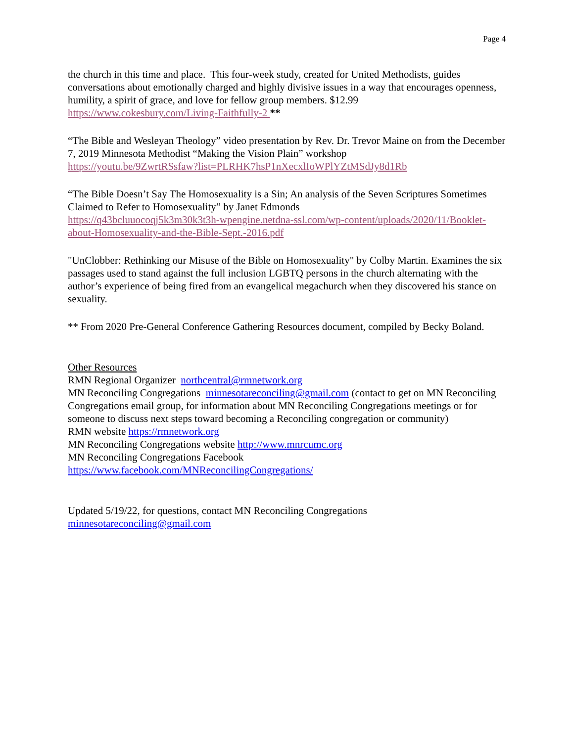Page 4
the church in this time and place. This four-week study, created for United Methodists, guides conversations about emotionally charged and highly divisive issues in a way that encourages openness, humility, a spirit of grace, and love for fellow group members. $12.99
https://www.cokesbury.com/Living-Faithfully-2 **
“The Bible and Wesleyan Theology” video presentation by Rev. Dr. Trevor Maine on from the December 7, 2019 Minnesota Methodist “Making the Vision Plain” workshop
https://youtu.be/9ZwrtRSsfaw?list=PLRHK7hsP1nXecxlIoWPlYZtMSdJy8d1Rb
“The Bible Doesn’t Say The Homosexuality is a Sin; An analysis of the Seven Scriptures Sometimes Claimed to Refer to Homosexuality” by Janet Edmonds
https://q43bcluuocoqj5k3m30k3t3h-wpengine.netdna-ssl.com/wp-content/uploads/2020/11/Booklet-about-Homosexuality-and-the-Bible-Sept.-2016.pdf
"UnClobber: Rethinking our Misuse of the Bible on Homosexuality" by Colby Martin. Examines the six passages used to stand against the full inclusion LGBTQ persons in the church alternating with the author’s experience of being fired from an evangelical megachurch when they discovered his stance on sexuality.
** From 2020 Pre-General Conference Gathering Resources document, compiled by Becky Boland.
Other Resources
RMN Regional Organizer northcentral@rmnetwork.org
MN Reconciling Congregations minnesotareconciling@gmail.com (contact to get on MN Reconciling Congregations email group, for information about MN Reconciling Congregations meetings or for someone to discuss next steps toward becoming a Reconciling congregation or community)
RMN website https://rmnetwork.org
MN Reconciling Congregations website http://www.mnrcumc.org
MN Reconciling Congregations Facebook
https://www.facebook.com/MNReconcilingCongregations/
Updated 5/19/22, for questions, contact MN Reconciling Congregations
minnesotareconciling@gmail.com